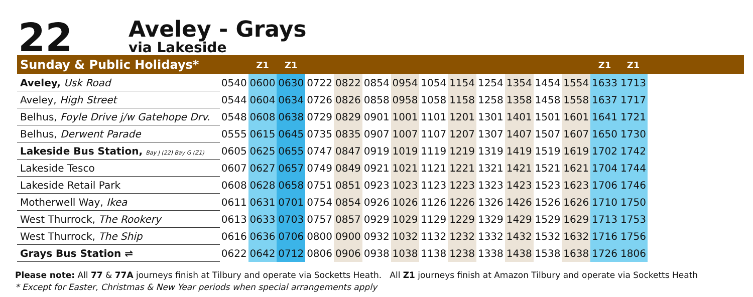22
Aveley - Grays
via Lakeside
| Sunday & Public Holidays* | | Z1 | Z1 | | | | | | | | | | | Z1 | Z1 | |
| --- | --- | --- | --- | --- | --- | --- | --- | --- | --- | --- | --- | --- | --- | --- | --- | --- |
| Aveley, Usk Road | 0540 | 0600 | 0630 | 0722 | 0822 | 0854 | 0954 | 1054 | 1154 | 1254 | 1354 | 1454 | 1554 | 1633 | 1713 | |
| Aveley, High Street | 0544 | 0604 | 0634 | 0726 | 0826 | 0858 | 0958 | 1058 | 1158 | 1258 | 1358 | 1458 | 1558 | 1637 | 1717 | |
| Belhus, Foyle Drive j/w Gatehope Drv. | 0548 | 0608 | 0638 | 0729 | 0829 | 0901 | 1001 | 1101 | 1201 | 1301 | 1401 | 1501 | 1601 | 1641 | 1721 | |
| Belhus, Derwent Parade | 0555 | 0615 | 0645 | 0735 | 0835 | 0907 | 1007 | 1107 | 1207 | 1307 | 1407 | 1507 | 1607 | 1650 | 1730 | |
| Lakeside Bus Station, Bay J (22) Bay G (Z1) | 0605 | 0625 | 0655 | 0747 | 0847 | 0919 | 1019 | 1119 | 1219 | 1319 | 1419 | 1519 | 1619 | 1702 | 1742 | |
| Lakeside Tesco | 0607 | 0627 | 0657 | 0749 | 0849 | 0921 | 1021 | 1121 | 1221 | 1321 | 1421 | 1521 | 1621 | 1704 | 1744 | |
| Lakeside Retail Park | 0608 | 0628 | 0658 | 0751 | 0851 | 0923 | 1023 | 1123 | 1223 | 1323 | 1423 | 1523 | 1623 | 1706 | 1746 | |
| Motherwell Way, Ikea | 0611 | 0631 | 0701 | 0754 | 0854 | 0926 | 1026 | 1126 | 1226 | 1326 | 1426 | 1526 | 1626 | 1710 | 1750 | |
| West Thurrock, The Rookery | 0613 | 0633 | 0703 | 0757 | 0857 | 0929 | 1029 | 1129 | 1229 | 1329 | 1429 | 1529 | 1629 | 1713 | 1753 | |
| West Thurrock, The Ship | 0616 | 0636 | 0706 | 0800 | 0900 | 0932 | 1032 | 1132 | 1232 | 1332 | 1432 | 1532 | 1632 | 1716 | 1756 | |
| Grays Bus Station ⇌ | 0622 | 0642 | 0712 | 0806 | 0906 | 0938 | 1038 | 1138 | 1238 | 1338 | 1438 | 1538 | 1638 | 1726 | 1806 | |
Please note: All 77 & 77A journeys finish at Tilbury and operate via Socketts Heath. All Z1 journeys finish at Amazon Tilbury and operate via Socketts Heath
* Except for Easter, Christmas & New Year periods when special arrangements apply